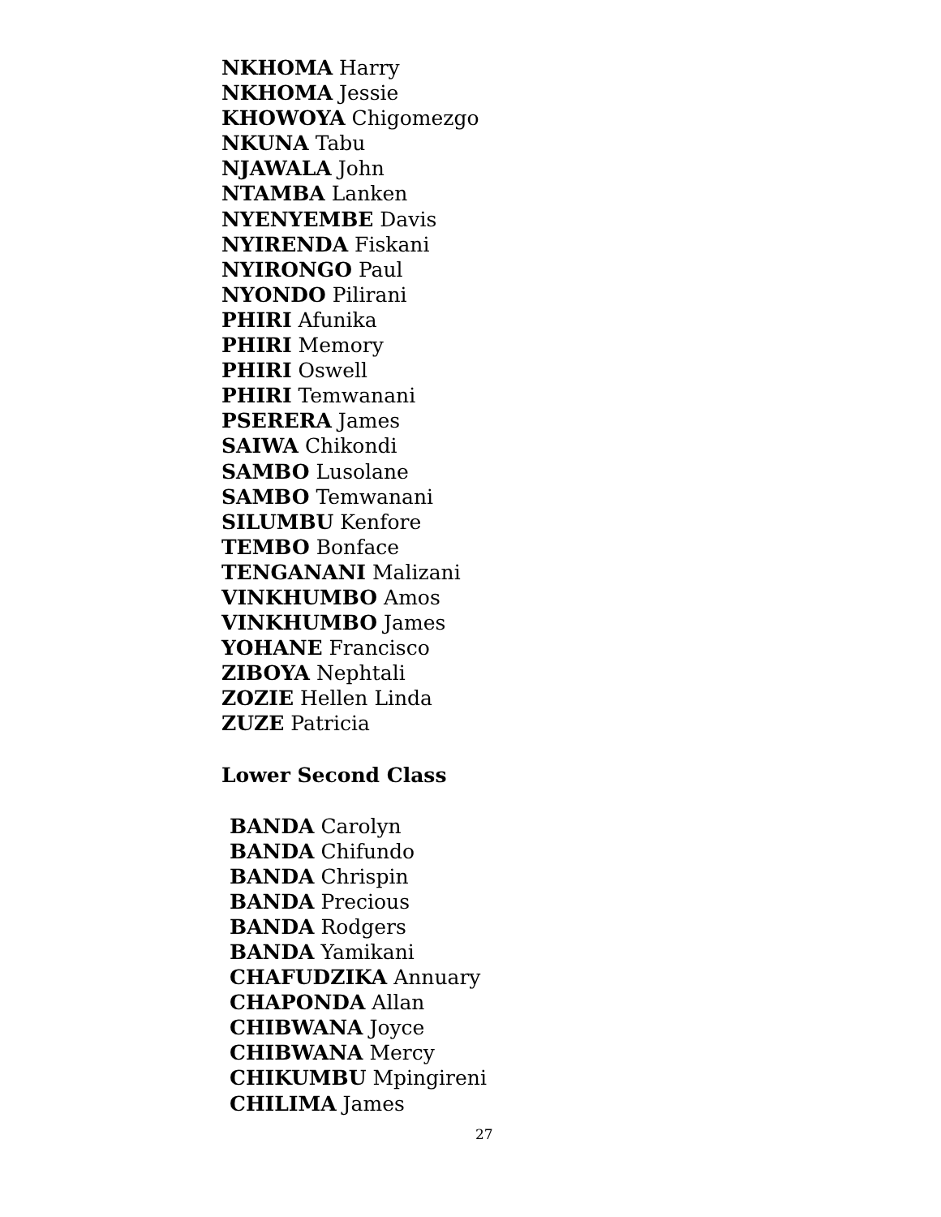NKHOMA Harry
NKHOMA Jessie
KHOWOYA Chigomezgo
NKUNA Tabu
NJAWALA John
NTAMBA Lanken
NYENYEMBE Davis
NYIRENDA Fiskani
NYIRONGO Paul
NYONDO Pilirani
PHIRI Afunika
PHIRI Memory
PHIRI Oswell
PHIRI Temwanani
PSERERA James
SAIWA Chikondi
SAMBO Lusolane
SAMBO Temwanani
SILUMBU Kenfore
TEMBO Bonface
TENGANANI Malizani
VINKHUMBO Amos
VINKHUMBO James
YOHANE Francisco
ZIBOYA Nephtali
ZOZIE Hellen Linda
ZUZE Patricia
Lower Second Class
BANDA Carolyn
BANDA Chifundo
BANDA Chrispin
BANDA Precious
BANDA Rodgers
BANDA Yamikani
CHAFUDZIKA Annuary
CHAPONDA Allan
CHIBWANA Joyce
CHIBWANA Mercy
CHIKUMBU Mpingireni
CHILIMA James
27